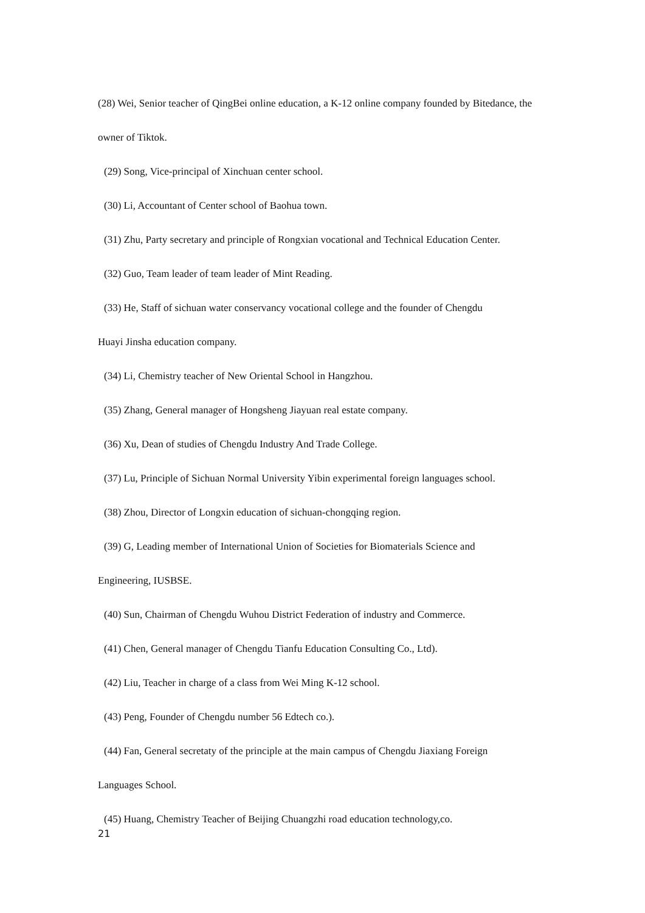(28) Wei, Senior teacher of QingBei online education, a K-12 online company founded by Bitedance, the owner of Tiktok.
(29) Song, Vice-principal of Xinchuan center school.
(30) Li, Accountant of Center school of Baohua town.
(31) Zhu, Party secretary and principle of Rongxian vocational and Technical Education Center.
(32) Guo, Team leader of team leader of Mint Reading.
(33) He, Staff of sichuan water conservancy vocational college and the founder of Chengdu
Huayi Jinsha education company.
(34) Li, Chemistry teacher of New Oriental School in Hangzhou.
(35) Zhang, General manager of Hongsheng Jiayuan real estate company.
(36) Xu, Dean of studies of Chengdu Industry And Trade College.
(37) Lu, Principle of Sichuan Normal University Yibin experimental foreign languages school.
(38) Zhou, Director of Longxin education of sichuan-chongqing region.
(39) G, Leading member of International Union of Societies for Biomaterials Science and
Engineering, IUSBSE.
(40) Sun, Chairman of Chengdu Wuhou District Federation of industry and Commerce.
(41) Chen, General manager of Chengdu Tianfu Education Consulting Co., Ltd).
(42) Liu, Teacher in charge of a class from Wei Ming K-12 school.
(43) Peng, Founder of Chengdu number 56 Edtech co.).
(44) Fan, General secretaty of the principle at the main campus of Chengdu Jiaxiang Foreign
Languages School.
(45) Huang, Chemistry Teacher of Beijing Chuangzhi road education technology,co.
21